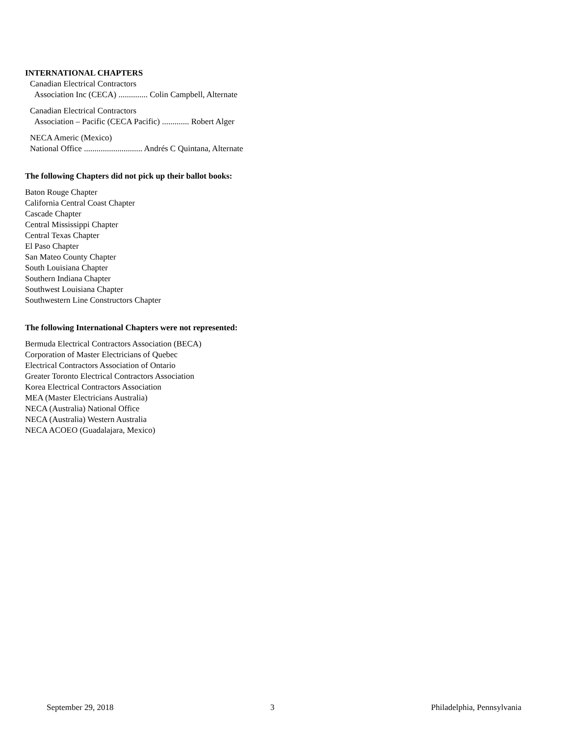INTERNATIONAL CHAPTERS
Canadian Electrical Contractors
Association Inc (CECA) .............. Colin Campbell, Alternate
Canadian Electrical Contractors
Association – Pacific (CECA Pacific) ............. Robert Alger
NECA Americ (Mexico)
National Office ............................ Andrés C Quintana, Alternate
The following Chapters did not pick up their ballot books:
Baton Rouge Chapter
California Central Coast Chapter
Cascade Chapter
Central Mississippi Chapter
Central Texas Chapter
El Paso Chapter
San Mateo County Chapter
South Louisiana Chapter
Southern Indiana Chapter
Southwest Louisiana Chapter
Southwestern Line Constructors Chapter
The following International Chapters were not represented:
Bermuda Electrical Contractors Association (BECA)
Corporation of Master Electricians of Quebec
Electrical Contractors Association of Ontario
Greater Toronto Electrical Contractors Association
Korea Electrical Contractors Association
MEA (Master Electricians Australia)
NECA (Australia) National Office
NECA (Australia) Western Australia
NECA ACOEO (Guadalajara, Mexico)
September 29, 2018 3 Philadelphia, Pennsylvania